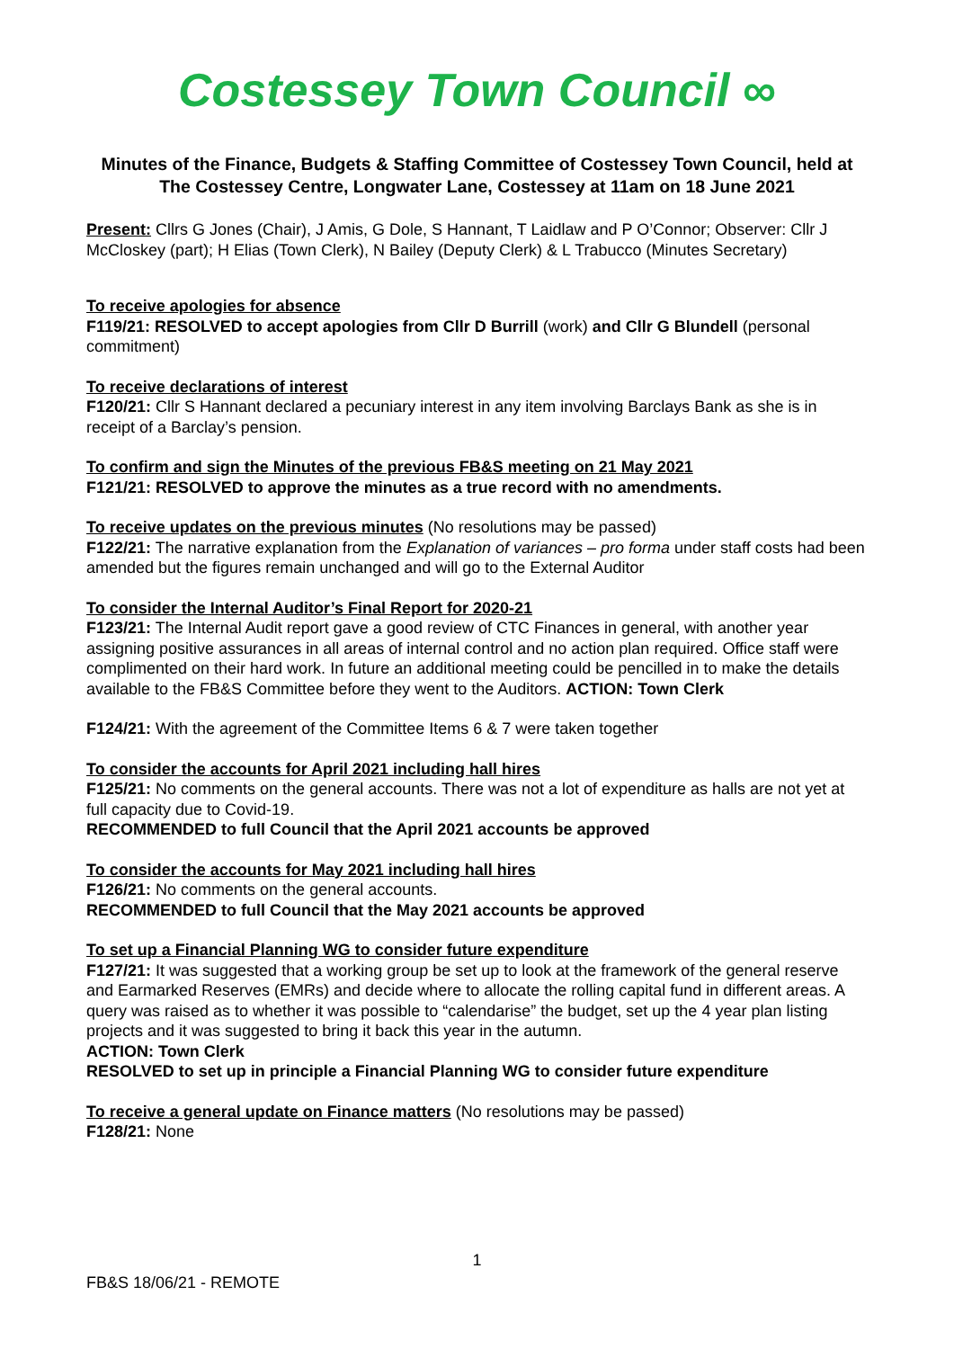Costessey Town Council ∞
Minutes of the Finance, Budgets & Staffing Committee of Costessey Town Council, held at The Costessey Centre, Longwater Lane, Costessey at 11am on 18 June 2021
Present: Cllrs G Jones (Chair), J Amis, G Dole, S Hannant, T Laidlaw and P O’Connor; Observer: Cllr J McCloskey (part); H Elias (Town Clerk), N Bailey (Deputy Clerk) & L Trabucco (Minutes Secretary)
To receive apologies for absence
F119/21: RESOLVED to accept apologies from Cllr D Burrill (work) and Cllr G Blundell (personal commitment)
To receive declarations of interest
F120/21: Cllr S Hannant declared a pecuniary interest in any item involving Barclays Bank as she is in receipt of a Barclay’s pension.
To confirm and sign the Minutes of the previous FB&S meeting on 21 May 2021
F121/21: RESOLVED to approve the minutes as a true record with no amendments.
To receive updates on the previous minutes (No resolutions may be passed)
F122/21: The narrative explanation from the Explanation of variances – pro forma under staff costs had been amended but the figures remain unchanged and will go to the External Auditor
To consider the Internal Auditor’s Final Report for 2020-21
F123/21: The Internal Audit report gave a good review of CTC Finances in general, with another year assigning positive assurances in all areas of internal control and no action plan required. Office staff were complimented on their hard work. In future an additional meeting could be pencilled in to make the details available to the FB&S Committee before they went to the Auditors. ACTION: Town Clerk
F124/21: With the agreement of the Committee Items 6 & 7 were taken together
To consider the accounts for April 2021 including hall hires
F125/21: No comments on the general accounts. There was not a lot of expenditure as halls are not yet at full capacity due to Covid-19.
RECOMMENDED to full Council that the April 2021 accounts be approved
To consider the accounts for May 2021 including hall hires
F126/21: No comments on the general accounts.
RECOMMENDED to full Council that the May 2021 accounts be approved
To set up a Financial Planning WG to consider future expenditure
F127/21: It was suggested that a working group be set up to look at the framework of the general reserve and Earmarked Reserves (EMRs) and decide where to allocate the rolling capital fund in different areas. A query was raised as to whether it was possible to “calendarise” the budget, set up the 4 year plan listing projects and it was suggested to bring it back this year in the autumn.
ACTION: Town Clerk
RESOLVED to set up in principle a Financial Planning WG to consider future expenditure
To receive a general update on Finance matters (No resolutions may be passed)
F128/21: None
1
FB&S 18/06/21 - REMOTE